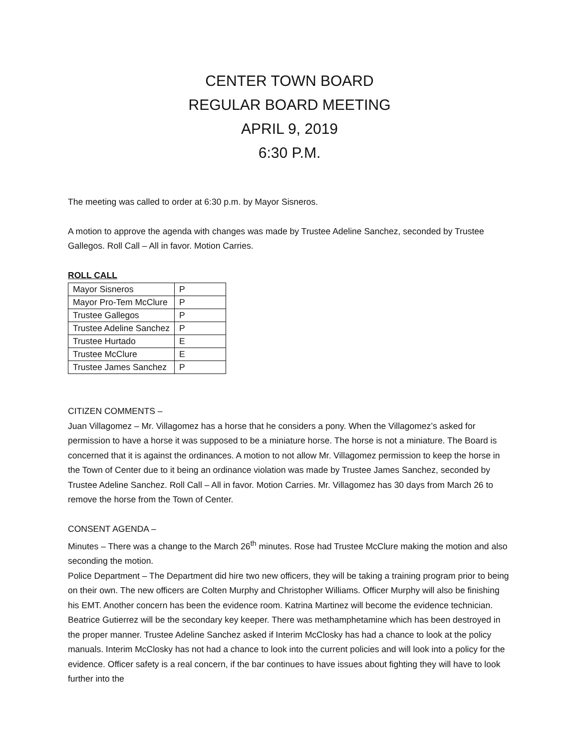CENTER TOWN BOARD
REGULAR BOARD MEETING
APRIL 9, 2019
6:30 P.M.
The meeting was called to order at 6:30 p.m. by Mayor Sisneros.
A motion to approve the agenda with changes was made by Trustee Adeline Sanchez, seconded by Trustee Gallegos. Roll Call – All in favor. Motion Carries.
ROLL CALL
| Mayor Sisneros | P |
| Mayor Pro-Tem McClure | P |
| Trustee Gallegos | P |
| Trustee Adeline Sanchez | P |
| Trustee Hurtado | E |
| Trustee McClure | E |
| Trustee James Sanchez | P |
CITIZEN COMMENTS –
Juan Villagomez – Mr. Villagomez has a horse that he considers a pony. When the Villagomez’s asked for permission to have a horse it was supposed to be a miniature horse. The horse is not a miniature. The Board is concerned that it is against the ordinances. A motion to not allow Mr. Villagomez permission to keep the horse in the Town of Center due to it being an ordinance violation was made by Trustee James Sanchez, seconded by Trustee Adeline Sanchez. Roll Call – All in favor. Motion Carries. Mr. Villagomez has 30 days from March 26 to remove the horse from the Town of Center.
CONSENT AGENDA –
Minutes – There was a change to the March 26<sup>th</sup> minutes. Rose had Trustee McClure making the motion and also seconding the motion.
Police Department – The Department did hire two new officers, they will be taking a training program prior to being on their own. The new officers are Colten Murphy and Christopher Williams. Officer Murphy will also be finishing his EMT. Another concern has been the evidence room. Katrina Martinez will become the evidence technician. Beatrice Gutierrez will be the secondary key keeper. There was methamphetamine which has been destroyed in the proper manner. Trustee Adeline Sanchez asked if Interim McClosky has had a chance to look at the policy manuals. Interim McClosky has not had a chance to look into the current policies and will look into a policy for the evidence. Officer safety is a real concern, if the bar continues to have issues about fighting they will have to look further into the